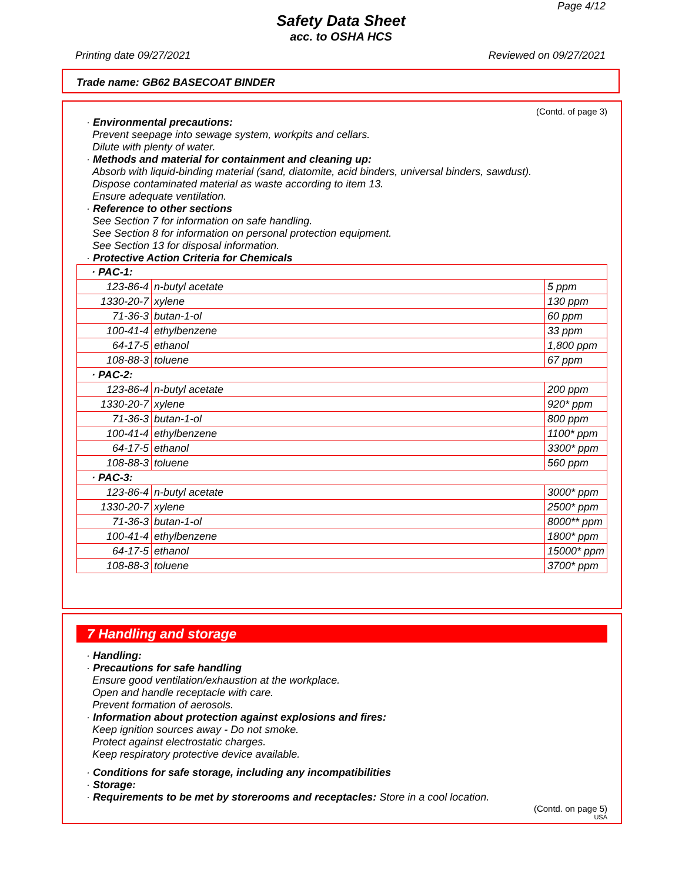Page 4/12
Safety Data Sheet
acc. to OSHA HCS
Printing date 09/27/2021 Reviewed on 09/27/2021
Trade name: GB62 BASECOAT BINDER
(Contd. of page 3)
· Environmental precautions:
Prevent seepage into sewage system, workpits and cellars.
Dilute with plenty of water.
· Methods and material for containment and cleaning up:
Absorb with liquid-binding material (sand, diatomite, acid binders, universal binders, sawdust).
Dispose contaminated material as waste according to item 13.
Ensure adequate ventilation.
· Reference to other sections
See Section 7 for information on safe handling.
See Section 8 for information on personal protection equipment.
See Section 13 for disposal information.
· Protective Action Criteria for Chemicals
| · PAC-1: | | |
| 123-86-4 | n-butyl acetate | 5 ppm |
| 1330-20-7 | xylene | 130 ppm |
| 71-36-3 | butan-1-ol | 60 ppm |
| 100-41-4 | ethylbenzene | 33 ppm |
| 64-17-5 | ethanol | 1,800 ppm |
| 108-88-3 | toluene | 67 ppm |
| · PAC-2: | | |
| 123-86-4 | n-butyl acetate | 200 ppm |
| 1330-20-7 | xylene | 920* ppm |
| 71-36-3 | butan-1-ol | 800 ppm |
| 100-41-4 | ethylbenzene | 1100* ppm |
| 64-17-5 | ethanol | 3300* ppm |
| 108-88-3 | toluene | 560 ppm |
| · PAC-3: | | |
| 123-86-4 | n-butyl acetate | 3000* ppm |
| 1330-20-7 | xylene | 2500* ppm |
| 71-36-3 | butan-1-ol | 8000** ppm |
| 100-41-4 | ethylbenzene | 1800* ppm |
| 64-17-5 | ethanol | 15000* ppm |
| 108-88-3 | toluene | 3700* ppm |
7 Handling and storage
· Handling:
· Precautions for safe handling
Ensure good ventilation/exhaustion at the workplace.
Open and handle receptacle with care.
Prevent formation of aerosols.
· Information about protection against explosions and fires:
Keep ignition sources away - Do not smoke.
Protect against electrostatic charges.
Keep respiratory protective device available.
· Conditions for safe storage, including any incompatibilities
· Storage:
· Requirements to be met by storerooms and receptacles: Store in a cool location.
(Contd. on page 5)
USA